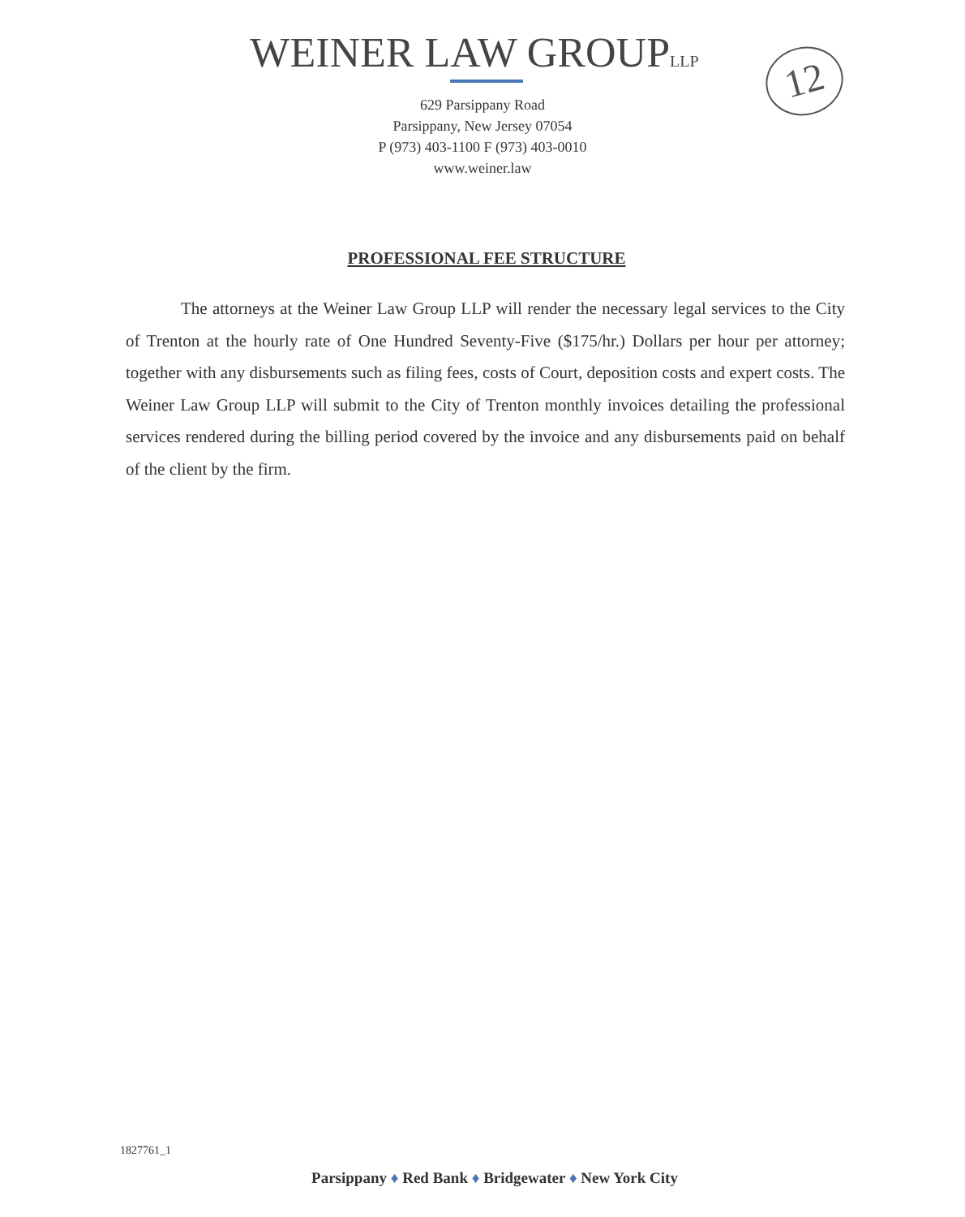12
WEINER LAW GROUPLLP
629 Parsippany Road
Parsippany, New Jersey 07054
P (973) 403-1100 F (973) 403-0010
www.weiner.law
PROFESSIONAL FEE STRUCTURE
The attorneys at the Weiner Law Group LLP will render the necessary legal services to the City of Trenton at the hourly rate of One Hundred Seventy-Five ($175/hr.) Dollars per hour per attorney; together with any disbursements such as filing fees, costs of Court, deposition costs and expert costs. The Weiner Law Group LLP will submit to the City of Trenton monthly invoices detailing the professional services rendered during the billing period covered by the invoice and any disbursements paid on behalf of the client by the firm.
1827761_1
Parsippany ♦ Red Bank ♦ Bridgewater ♦ New York City